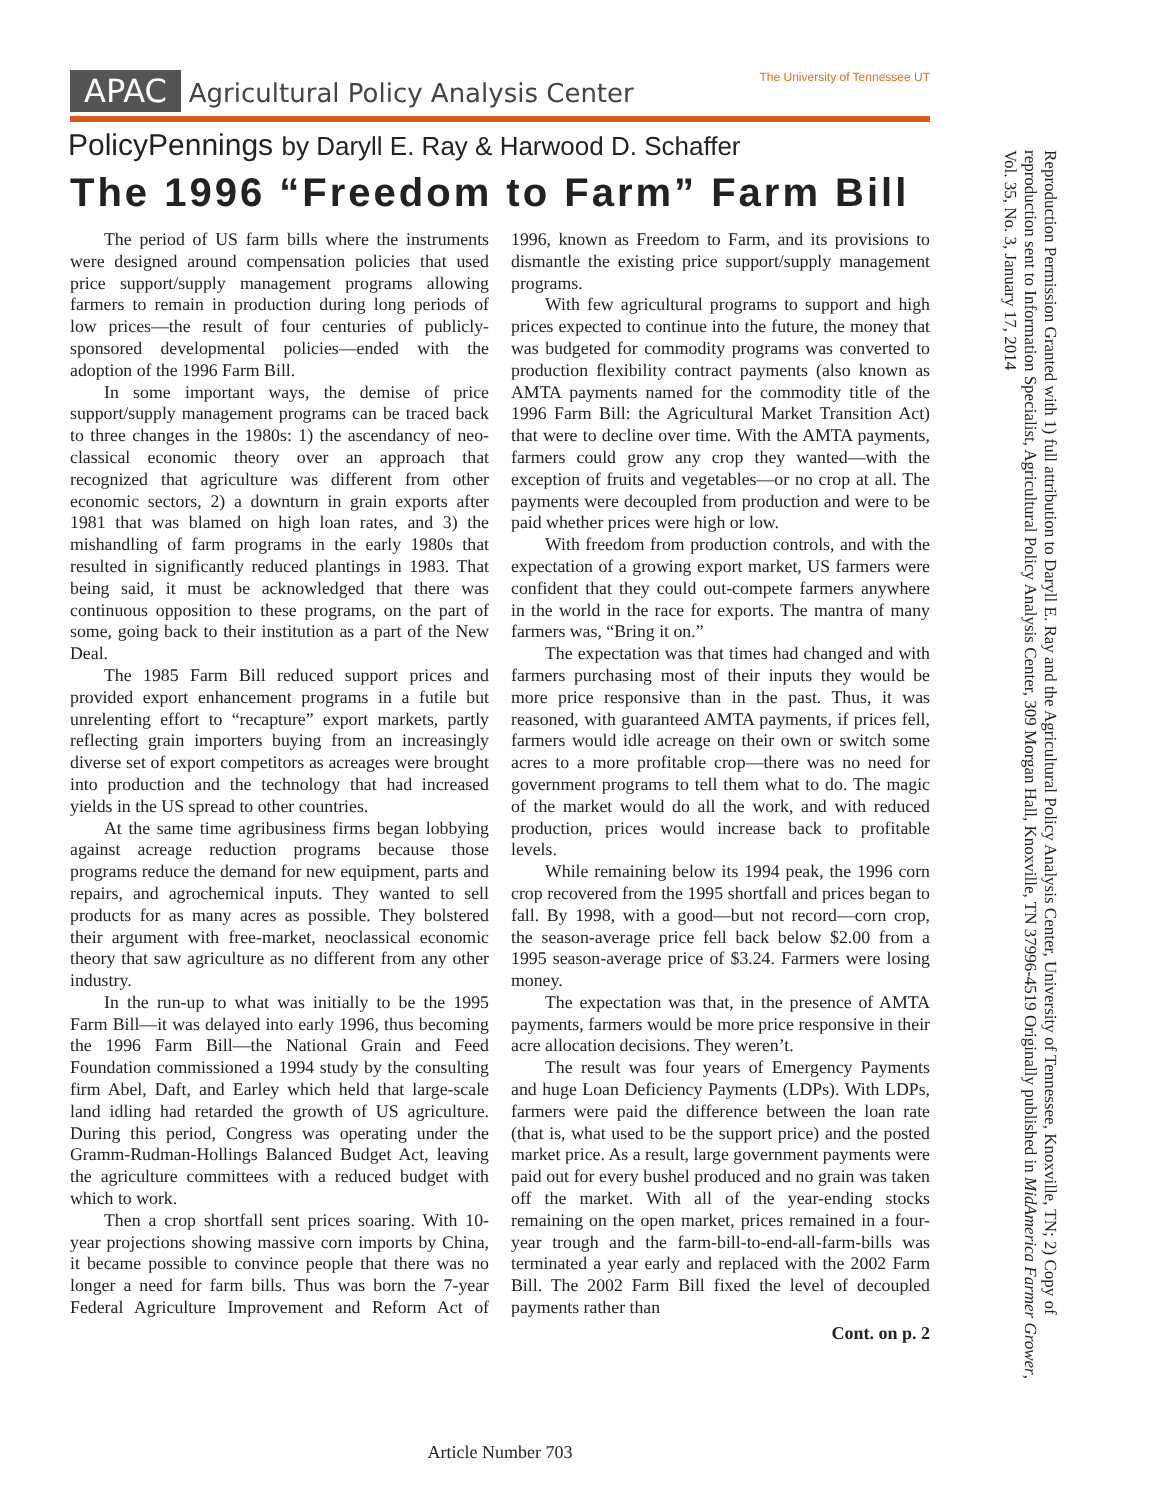APAC Agricultural Policy Analysis Center The University of Tennessee UT
PolicyPennings by Daryll E. Ray & Harwood D. Schaffer
The 1996 “Freedom to Farm” Farm Bill
The period of US farm bills where the instruments were designed around compensation policies that used price support/supply management programs allowing farmers to remain in production during long periods of low prices—the result of four centuries of publicly-sponsored developmental policies—ended with the adoption of the 1996 Farm Bill.
In some important ways, the demise of price support/supply management programs can be traced back to three changes in the 1980s: 1) the ascendancy of neo-classical economic theory over an approach that recognized that agriculture was different from other economic sectors, 2) a downturn in grain exports after 1981 that was blamed on high loan rates, and 3) the mishandling of farm programs in the early 1980s that resulted in significantly reduced plantings in 1983. That being said, it must be acknowledged that there was continuous opposition to these programs, on the part of some, going back to their institution as a part of the New Deal.
The 1985 Farm Bill reduced support prices and provided export enhancement programs in a futile but unrelenting effort to “recapture” export markets, partly reflecting grain importers buying from an increasingly diverse set of export competitors as acreages were brought into production and the technology that had increased yields in the US spread to other countries.
At the same time agribusiness firms began lobbying against acreage reduction programs because those programs reduce the demand for new equipment, parts and repairs, and agrochemical inputs. They wanted to sell products for as many acres as possible. They bolstered their argument with free-market, neoclassical economic theory that saw agriculture as no different from any other industry.
In the run-up to what was initially to be the 1995 Farm Bill—it was delayed into early 1996, thus becoming the 1996 Farm Bill—the National Grain and Feed Foundation commissioned a 1994 study by the consulting firm Abel, Daft, and Earley which held that large-scale land idling had retarded the growth of US agriculture. During this period, Congress was operating under the Gramm-Rudman-Hollings Balanced Budget Act, leaving the agriculture committees with a reduced budget with which to work.
Then a crop shortfall sent prices soaring. With 10-year projections showing massive corn imports by China, it became possible to convince people that there was no longer a need for farm bills. Thus was born the 7-year Federal Agriculture Improvement and Reform Act of 1996, known as Freedom to Farm, and its provisions to dismantle the existing price support/supply management programs.
With few agricultural programs to support and high prices expected to continue into the future, the money that was budgeted for commodity programs was converted to production flexibility contract payments (also known as AMTA payments named for the commodity title of the 1996 Farm Bill: the Agricultural Market Transition Act) that were to decline over time. With the AMTA payments, farmers could grow any crop they wanted—with the exception of fruits and vegetables—or no crop at all. The payments were decoupled from production and were to be paid whether prices were high or low.
With freedom from production controls, and with the expectation of a growing export market, US farmers were confident that they could out-compete farmers anywhere in the world in the race for exports. The mantra of many farmers was, “Bring it on.”
The expectation was that times had changed and with farmers purchasing most of their inputs they would be more price responsive than in the past. Thus, it was reasoned, with guaranteed AMTA payments, if prices fell, farmers would idle acreage on their own or switch some acres to a more profitable crop—there was no need for government programs to tell them what to do. The magic of the market would do all the work, and with reduced production, prices would increase back to profitable levels.
While remaining below its 1994 peak, the 1996 corn crop recovered from the 1995 shortfall and prices began to fall. By 1998, with a good—but not record—corn crop, the season-average price fell back below $2.00 from a 1995 season-average price of $3.24. Farmers were losing money.
The expectation was that, in the presence of AMTA payments, farmers would be more price responsive in their acre allocation decisions. They weren’t.
The result was four years of Emergency Payments and huge Loan Deficiency Payments (LDPs). With LDPs, farmers were paid the difference between the loan rate (that is, what used to be the support price) and the posted market price. As a result, large government payments were paid out for every bushel produced and no grain was taken off the market. With all of the year-ending stocks remaining on the open market, prices remained in a four-year trough and the farm-bill-to-end-all-farm-bills was terminated a year early and replaced with the 2002 Farm Bill. The 2002 Farm Bill fixed the level of decoupled payments rather than
Cont. on p. 2
Article Number 703
Reproduction Permission Granted with 1) full attribution to Daryll E. Ray and the Agricultural Policy Analysis Center, University of Tennessee, Knoxville, TN; 2) Copy of reproduction sent to Information Specialist, Agricultural Policy Analysis Center, 309 Morgan Hall, Knoxville, TN 37996-4519 Originally published in MidAmerica Farmer Grower, Vol. 35, No. 3, January 17, 2014